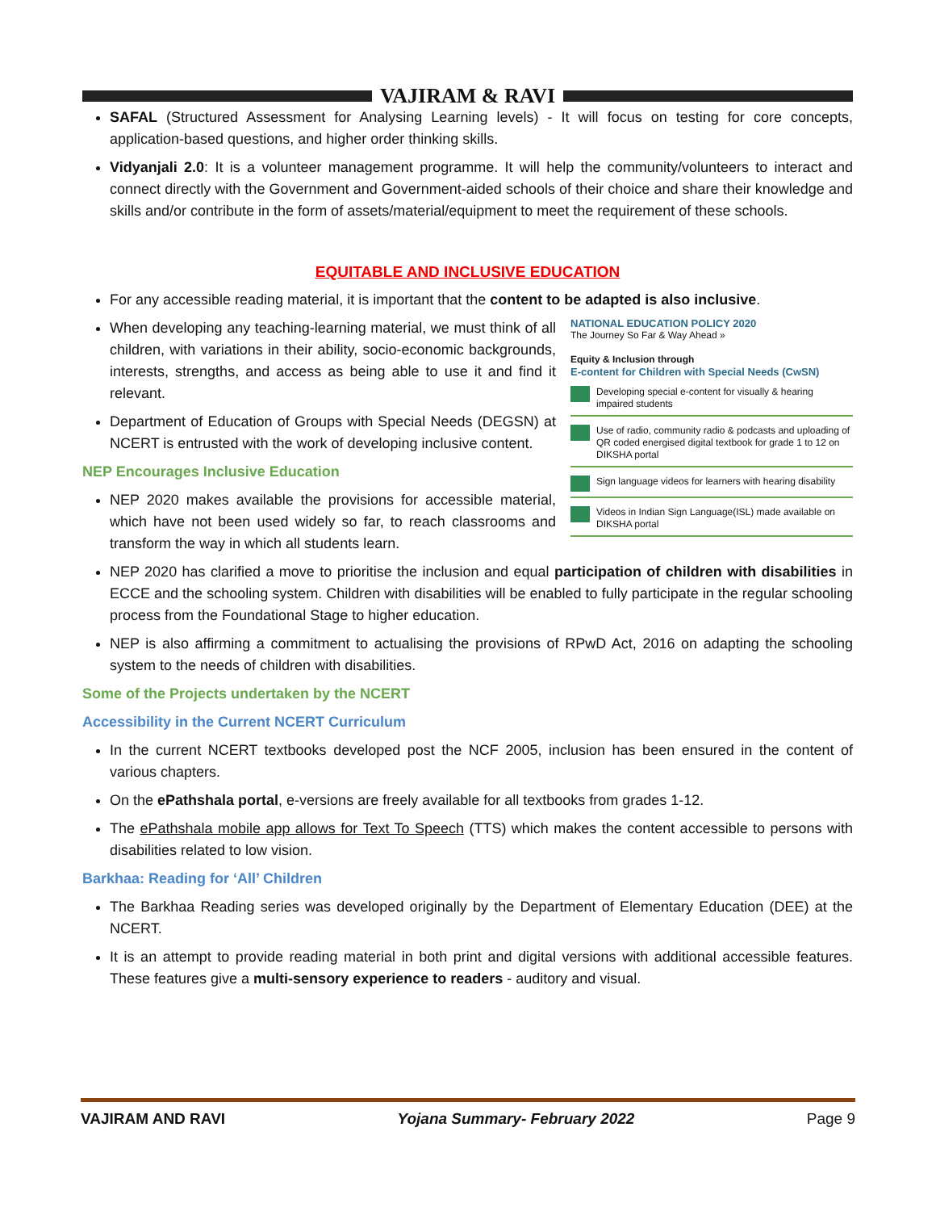VAJIRAM & RAVI
SAFAL (Structured Assessment for Analysing Learning levels) - It will focus on testing for core concepts, application-based questions, and higher order thinking skills.
Vidyanjali 2.0: It is a volunteer management programme. It will help the community/volunteers to interact and connect directly with the Government and Government-aided schools of their choice and share their knowledge and skills and/or contribute in the form of assets/material/equipment to meet the requirement of these schools.
EQUITABLE AND INCLUSIVE EDUCATION
For any accessible reading material, it is important that the content to be adapted is also inclusive.
When developing any teaching-learning material, we must think of all children, with variations in their ability, socio-economic backgrounds, interests, strengths, and access as being able to use it and find it relevant.
Department of Education of Groups with Special Needs (DEGSN) at NCERT is entrusted with the work of developing inclusive content.
NEP Encourages Inclusive Education
NEP 2020 makes available the provisions for accessible material, which have not been used widely so far, to reach classrooms and transform the way in which all students learn.
NATIONAL EDUCATION POLICY 2020
The Journey So Far & Way Ahead »
Equity & Inclusion through
E-content for Children with Special Needs (CwSN)
Developing special e-content for visually & hearing impaired students
Use of radio, community radio & podcasts and uploading of QR coded energised digital textbook for grade 1 to 12 on DIKSHA portal
Sign language videos for learners with hearing disability
Videos in Indian Sign Language(ISL) made available on DIKSHA portal
NEP 2020 has clarified a move to prioritise the inclusion and equal participation of children with disabilities in ECCE and the schooling system. Children with disabilities will be enabled to fully participate in the regular schooling process from the Foundational Stage to higher education.
NEP is also affirming a commitment to actualising the provisions of RPwD Act, 2016 on adapting the schooling system to the needs of children with disabilities.
Some of the Projects undertaken by the NCERT
Accessibility in the Current NCERT Curriculum
In the current NCERT textbooks developed post the NCF 2005, inclusion has been ensured in the content of various chapters.
On the ePathshala portal, e-versions are freely available for all textbooks from grades 1-12.
The ePathshala mobile app allows for Text To Speech (TTS) which makes the content accessible to persons with disabilities related to low vision.
Barkhaa: Reading for ‘All’ Children
The Barkhaa Reading series was developed originally by the Department of Elementary Education (DEE) at the NCERT.
It is an attempt to provide reading material in both print and digital versions with additional accessible features. These features give a multi-sensory experience to readers - auditory and visual.
VAJIRAM AND RAVI Yojana Summary- February 2022 Page 9